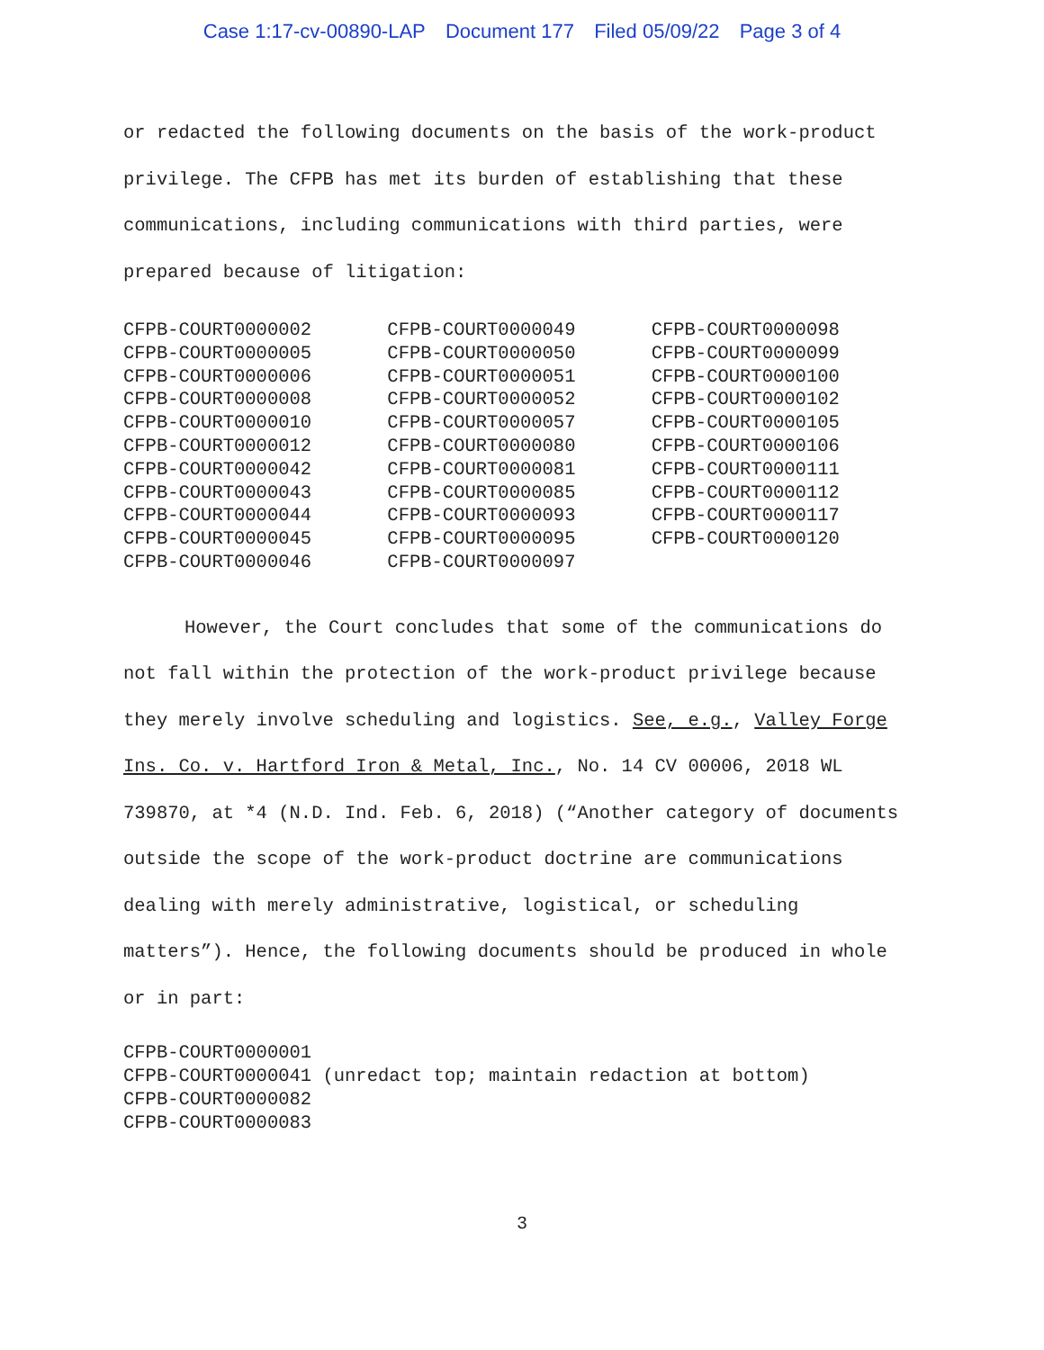Case 1:17-cv-00890-LAP Document 177 Filed 05/09/22 Page 3 of 4
or redacted the following documents on the basis of the work-product privilege. The CFPB has met its burden of establishing that these communications, including communications with third parties, were prepared because of litigation:
| CFPB-COURT0000002 | CFPB-COURT0000049 | CFPB-COURT0000098 |
| CFPB-COURT0000005 | CFPB-COURT0000050 | CFPB-COURT0000099 |
| CFPB-COURT0000006 | CFPB-COURT0000051 | CFPB-COURT0000100 |
| CFPB-COURT0000008 | CFPB-COURT0000052 | CFPB-COURT0000102 |
| CFPB-COURT0000010 | CFPB-COURT0000057 | CFPB-COURT0000105 |
| CFPB-COURT0000012 | CFPB-COURT0000080 | CFPB-COURT0000106 |
| CFPB-COURT0000042 | CFPB-COURT0000081 | CFPB-COURT0000111 |
| CFPB-COURT0000043 | CFPB-COURT0000085 | CFPB-COURT0000112 |
| CFPB-COURT0000044 | CFPB-COURT0000093 | CFPB-COURT0000117 |
| CFPB-COURT0000045 | CFPB-COURT0000095 | CFPB-COURT0000120 |
| CFPB-COURT0000046 | CFPB-COURT0000097 | |
However, the Court concludes that some of the communications do not fall within the protection of the work-product privilege because they merely involve scheduling and logistics. See, e.g., Valley Forge Ins. Co. v. Hartford Iron & Metal, Inc., No. 14 CV 00006, 2018 WL 739870, at *4 (N.D. Ind. Feb. 6, 2018) (“Another category of documents outside the scope of the work-product doctrine are communications dealing with merely administrative, logistical, or scheduling matters”). Hence, the following documents should be produced in whole or in part:
CFPB-COURT0000001
CFPB-COURT0000041 (unredact top; maintain redaction at bottom)
CFPB-COURT0000082
CFPB-COURT0000083
3